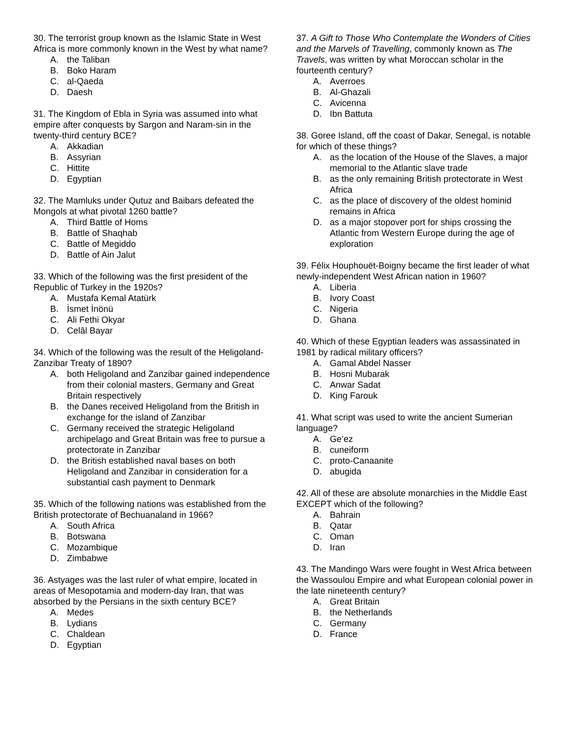30. The terrorist group known as the Islamic State in West Africa is more commonly known in the West by what name?
A. the Taliban
B. Boko Haram
C. al-Qaeda
D. Daesh
31. The Kingdom of Ebla in Syria was assumed into what empire after conquests by Sargon and Naram-sin in the twenty-third century BCE?
A. Akkadian
B. Assyrian
C. Hittite
D. Egyptian
32. The Mamluks under Qutuz and Baibars defeated the Mongols at what pivotal 1260 battle?
A. Third Battle of Homs
B. Battle of Shaqhab
C. Battle of Megiddo
D. Battle of Ain Jalut
33. Which of the following was the first president of the Republic of Turkey in the 1920s?
A. Mustafa Kemal Atatürk
B. İsmet İnönü
C. Ali Fethi Okyar
D. Celâl Bayar
34. Which of the following was the result of the Heligoland-Zanzibar Treaty of 1890?
A. both Heligoland and Zanzibar gained independence from their colonial masters, Germany and Great Britain respectively
B. the Danes received Heligoland from the British in exchange for the island of Zanzibar
C. Germany received the strategic Heligoland archipelago and Great Britain was free to pursue a protectorate in Zanzibar
D. the British established naval bases on both Heligoland and Zanzibar in consideration for a substantial cash payment to Denmark
35. Which of the following nations was established from the British protectorate of Bechuanaland in 1966?
A. South Africa
B. Botswana
C. Mozambique
D. Zimbabwe
36. Astyages was the last ruler of what empire, located in areas of Mesopotamia and modern-day Iran, that was absorbed by the Persians in the sixth century BCE?
A. Medes
B. Lydians
C. Chaldean
D. Egyptian
37. A Gift to Those Who Contemplate the Wonders of Cities and the Marvels of Travelling, commonly known as The Travels, was written by what Moroccan scholar in the fourteenth century?
A. Averroes
B. Al-Ghazali
C. Avicenna
D. Ibn Battuta
38. Goree Island, off the coast of Dakar, Senegal, is notable for which of these things?
A. as the location of the House of the Slaves, a major memorial to the Atlantic slave trade
B. as the only remaining British protectorate in West Africa
C. as the place of discovery of the oldest hominid remains in Africa
D. as a major stopover port for ships crossing the Atlantic from Western Europe during the age of exploration
39. Félix Houphouët-Boigny became the first leader of what newly-independent West African nation in 1960?
A. Liberia
B. Ivory Coast
C. Nigeria
D. Ghana
40. Which of these Egyptian leaders was assassinated in 1981 by radical military officers?
A. Gamal Abdel Nasser
B. Hosni Mubarak
C. Anwar Sadat
D. King Farouk
41. What script was used to write the ancient Sumerian language?
A. Ge’ez
B. cuneiform
C. proto-Canaanite
D. abugida
42. All of these are absolute monarchies in the Middle East EXCEPT which of the following?
A. Bahrain
B. Qatar
C. Oman
D. Iran
43. The Mandingo Wars were fought in West Africa between the Wassoulou Empire and what European colonial power in the late nineteenth century?
A. Great Britain
B. the Netherlands
C. Germany
D. France